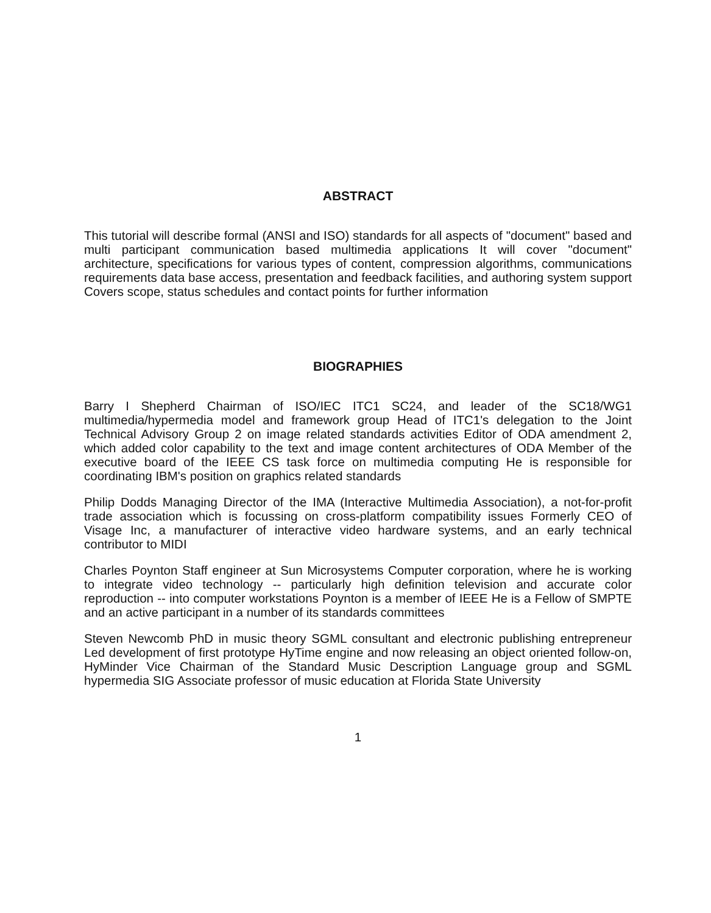ABSTRACT
This tutorial will describe formal (ANSI and ISO) standards for all aspects of "document" based and multi participant communication based multimedia applications It will cover "document" architecture, specifications for various types of content, compression algorithms, communications requirements data base access, presentation and feedback facilities, and authoring system support Covers scope, status schedules and contact points for further information
BIOGRAPHIES
Barry I Shepherd Chairman of ISO/IEC ITC1 SC24, and leader of the SC18/WG1 multimedia/hypermedia model and framework group Head of ITC1's delegation to the Joint Technical Advisory Group 2 on image related standards activities Editor of ODA amendment 2, which added color capability to the text and image content architectures of ODA Member of the executive board of the IEEE CS task force on multimedia computing He is responsible for coordinating IBM's position on graphics related standards
Philip Dodds Managing Director of the IMA (Interactive Multimedia Association), a not-for-profit trade association which is focussing on cross-platform compatibility issues Formerly CEO of Visage Inc, a manufacturer of interactive video hardware systems, and an early technical contributor to MIDI
Charles Poynton Staff engineer at Sun Microsystems Computer corporation, where he is working to integrate video technology -- particularly high definition television and accurate color reproduction -- into computer workstations Poynton is a member of IEEE He is a Fellow of SMPTE and an active participant in a number of its standards committees
Steven Newcomb PhD in music theory SGML consultant and electronic publishing entrepreneur Led development of first prototype HyTime engine and now releasing an object oriented follow-on, HyMinder Vice Chairman of the Standard Music Description Language group and SGML hypermedia SIG Associate professor of music education at Florida State University
1